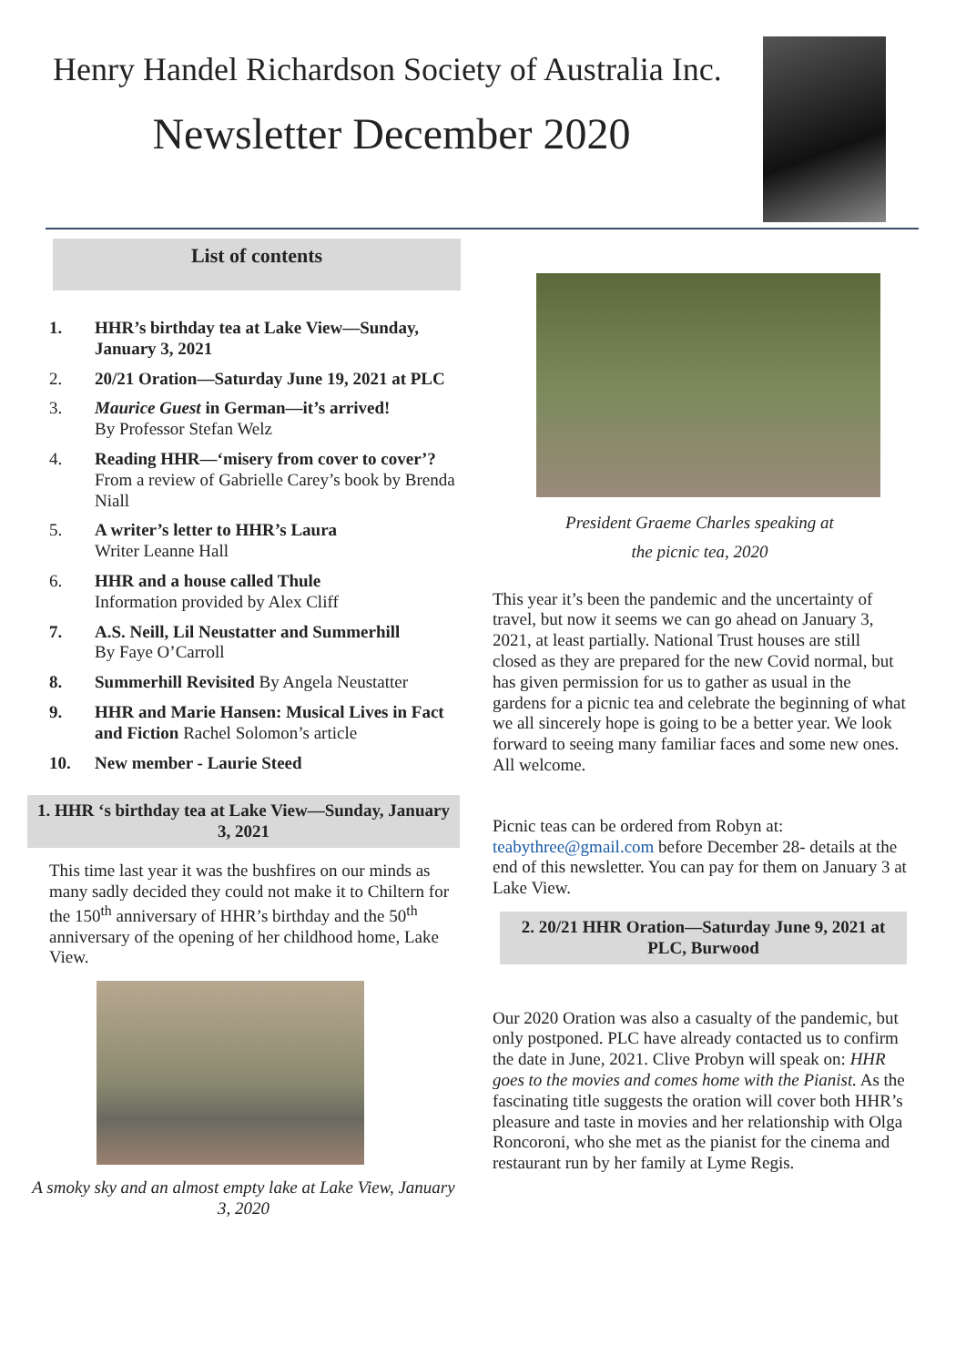Henry Handel Richardson Society of Australia Inc.
Newsletter December 2020
List of contents
1. HHR’s birthday tea at Lake View—Sunday, January 3, 2021
2. 20/21 Oration—Saturday June 19, 2021 at PLC
3. Maurice Guest in German—it’s arrived!
By Professor Stefan Welz
4. Reading HHR—‘misery from cover to cover’? From a review of Gabrielle Carey’s book by Brenda Niall
5. A writer’s letter to HHR’s Laura
Writer Leanne Hall
6. HHR and a house called Thule
Information provided by Alex Cliff
7. A.S. Neill, Lil Neustatter and Summerhill
By Faye O’Carroll
8. Summerhill Revisited By Angela Neustatter
9. HHR and Marie Hansen: Musical Lives in Fact and Fiction Rachel Solomon’s article
10. New member - Laurie Steed
1. HHR ‘s birthday tea at Lake View—Sunday, January 3, 2021
This time last year it was the bushfires on our minds as many sadly decided they could not make it to Chiltern for the 150<sup>th</sup> anniversary of HHR’s birthday and the 50<sup>th</sup> anniversary of the opening of her childhood home, Lake View.
A smoky sky and an almost empty lake at Lake View, January 3, 2020
President Graeme Charles speaking at
the picnic tea, 2020
This year it’s been the pandemic and the uncertainty of travel, but now it seems we can go ahead on January 3, 2021, at least partially. National Trust houses are still closed as they are prepared for the new Covid normal, but has given permission for us to gather as usual in the gardens for a picnic tea and celebrate the beginning of what we all sincerely hope is going to be a better year. We look forward to seeing many familiar faces and some new ones. All welcome.
Picnic teas can be ordered from Robyn at: teabythree@gmail.com before December 28- details at the end of this newsletter. You can pay for them on January 3 at Lake View.
2. 20/21 HHR Oration—Saturday June 9, 2021 at PLC, Burwood
Our 2020 Oration was also a casualty of the pandemic, but only postponed. PLC have already contacted us to confirm the date in June, 2021. Clive Probyn will speak on: HHR goes to the movies and comes home with the Pianist. As the fascinating title suggests the oration will cover both HHR’s pleasure and taste in movies and her relationship with Olga Roncoroni, who she met as the pianist for the cinema and restaurant run by her family at Lyme Regis.